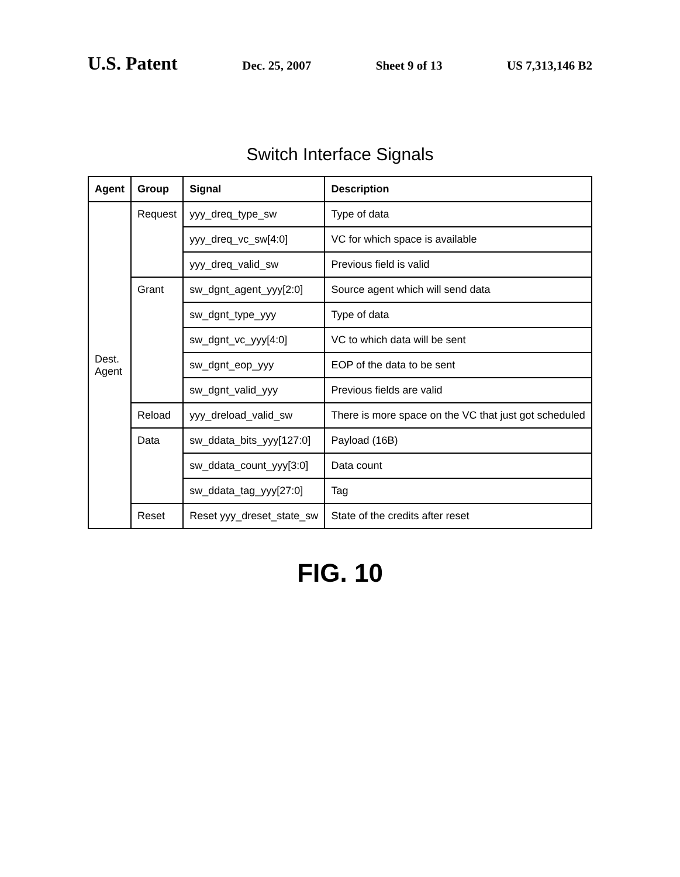U.S. Patent Dec. 25, 2007 Sheet 9 of 13 US 7,313,146 B2
Switch Interface Signals
| Agent | Group | Signal | Description |
| --- | --- | --- | --- |
| Dest. Agent | Request | yyy_dreq_type_sw | Type of data |
| | | yyy_dreq_vc_sw[4:0] | VC for which space is available |
| | | yyy_dreq_valid_sw | Previous field is valid |
| | Grant | sw_dgnt_agent_yyy[2:0] | Source agent which will send data |
| | | sw_dgnt_type_yyy | Type of data |
| | | sw_dgnt_vc_yyy[4:0] | VC to which data will be sent |
| | | sw_dgnt_eop_yyy | EOP of the data to be sent |
| | | sw_dgnt_valid_yyy | Previous fields are valid |
| | Reload | yyy_dreload_valid_sw | There is more space on the VC that just got scheduled |
| | Data | sw_ddata_bits_yyy[127:0] | Payload (16B) |
| | | sw_ddata_count_yyy[3:0] | Data count |
| | | sw_ddata_tag_yyy[27:0] | Tag |
| | Reset | Reset yyy_dreset_state_sw | State of the credits after reset |
FIG. 10